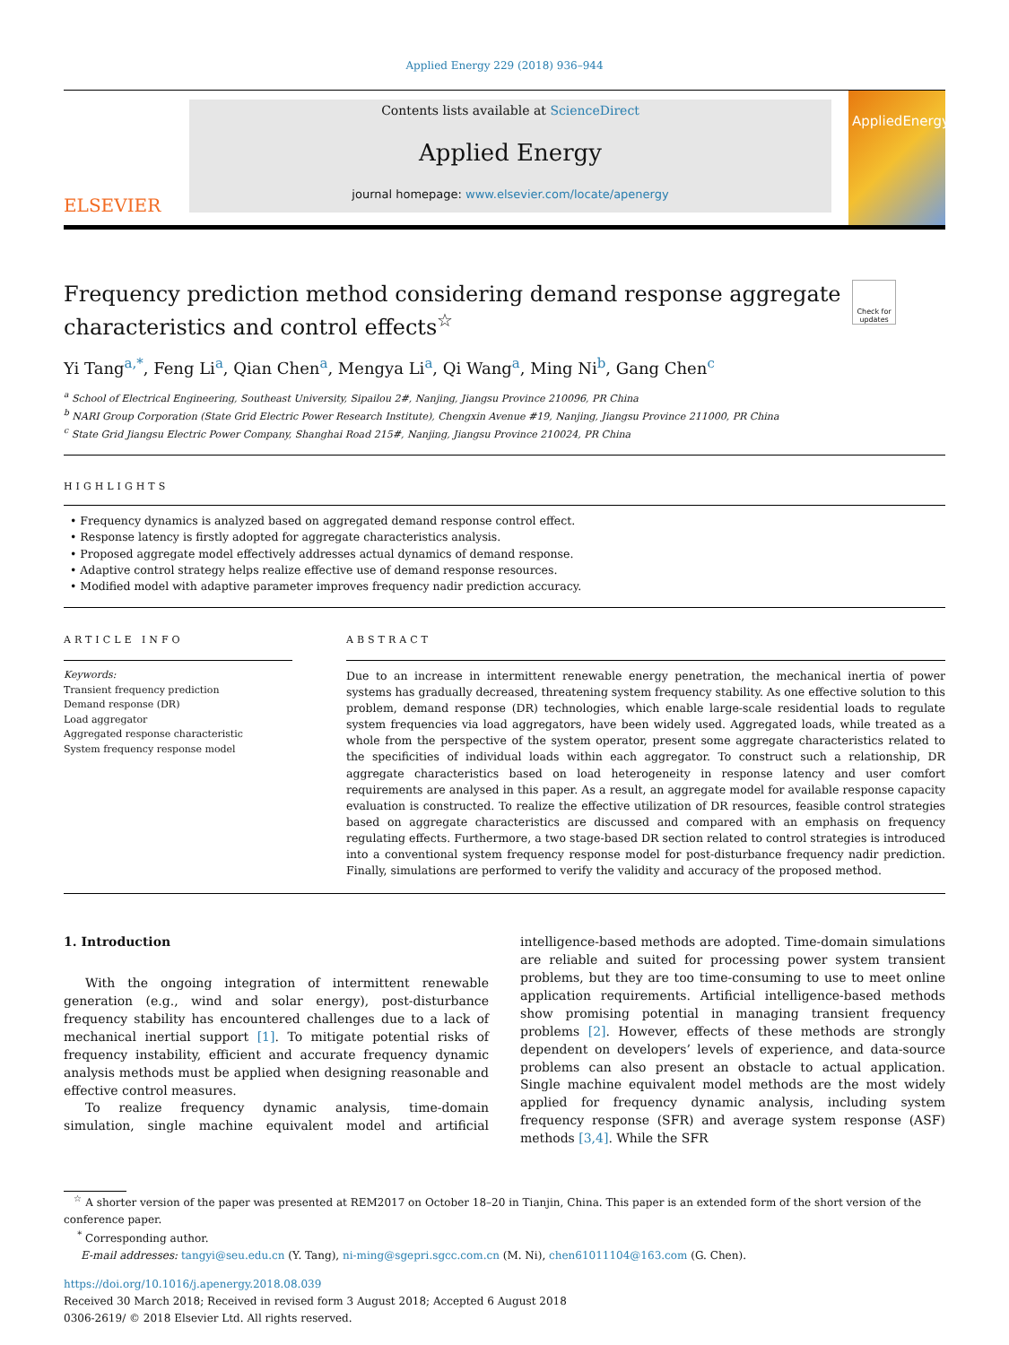Applied Energy 229 (2018) 936–944
ELSEVIER
Contents lists available at ScienceDirect
Applied Energy
journal homepage: www.elsevier.com/locate/apenergy
AppliedEnergy
Frequency prediction method considering demand response aggregate characteristics and control effects<sup>☆</sup>
Check for updates
Yi Tang<sup>a,*</sup>, Feng Li<sup>a</sup>, Qian Chen<sup>a</sup>, Mengya Li<sup>a</sup>, Qi Wang<sup>a</sup>, Ming Ni<sup>b</sup>, Gang Chen<sup>c</sup>
<sup>a</sup> School of Electrical Engineering, Southeast University, Sipailou 2#, Nanjing, Jiangsu Province 210096, PR China
<sup>b</sup> NARI Group Corporation (State Grid Electric Power Research Institute), Chengxin Avenue #19, Nanjing, Jiangsu Province 211000, PR China
<sup>c</sup> State Grid Jiangsu Electric Power Company, Shanghai Road 215#, Nanjing, Jiangsu Province 210024, PR China
HIGHLIGHTS
• Frequency dynamics is analyzed based on aggregated demand response control effect.
• Response latency is firstly adopted for aggregate characteristics analysis.
• Proposed aggregate model effectively addresses actual dynamics of demand response.
• Adaptive control strategy helps realize effective use of demand response resources.
• Modified model with adaptive parameter improves frequency nadir prediction accuracy.
ARTICLE INFO
Keywords:
Transient frequency prediction
Demand response (DR)
Load aggregator
Aggregated response characteristic
System frequency response model
ABSTRACT
Due to an increase in intermittent renewable energy penetration, the mechanical inertia of power systems has gradually decreased, threatening system frequency stability. As one effective solution to this problem, demand response (DR) technologies, which enable large-scale residential loads to regulate system frequencies via load aggregators, have been widely used. Aggregated loads, while treated as a whole from the perspective of the system operator, present some aggregate characteristics related to the specificities of individual loads within each aggregator. To construct such a relationship, DR aggregate characteristics based on load heterogeneity in response latency and user comfort requirements are analysed in this paper. As a result, an aggregate model for available response capacity evaluation is constructed. To realize the effective utilization of DR resources, feasible control strategies based on aggregate characteristics are discussed and compared with an emphasis on frequency regulating effects. Furthermore, a two stage-based DR section related to control strategies is introduced into a conventional system frequency response model for post-disturbance frequency nadir prediction. Finally, simulations are performed to verify the validity and accuracy of the proposed method.
1. Introduction
With the ongoing integration of intermittent renewable generation (e.g., wind and solar energy), post-disturbance frequency stability has encountered challenges due to a lack of mechanical inertial support [1]. To mitigate potential risks of frequency instability, efficient and accurate frequency dynamic analysis methods must be applied when designing reasonable and effective control measures.
To realize frequency dynamic analysis, time-domain simulation, single machine equivalent model and artificial intelligence-based methods are adopted. Time-domain simulations are reliable and suited for processing power system transient problems, but they are too time-consuming to use to meet online application requirements. Artificial intelligence-based methods show promising potential in managing transient frequency problems [2]. However, effects of these methods are strongly dependent on developers’ levels of experience, and data-source problems can also present an obstacle to actual application. Single machine equivalent model methods are the most widely applied for frequency dynamic analysis, including system frequency response (SFR) and average system response (ASF) methods [3,4]. While the SFR
<sup>☆</sup> A shorter version of the paper was presented at REM2017 on October 18–20 in Tianjin, China. This paper is an extended form of the short version of the conference paper.
<sup>*</sup> Corresponding author.
E-mail addresses: tangyi@seu.edu.cn (Y. Tang), ni-ming@sgepri.sgcc.com.cn (M. Ni), chen61011104@163.com (G. Chen).
https://doi.org/10.1016/j.apenergy.2018.08.039
Received 30 March 2018; Received in revised form 3 August 2018; Accepted 6 August 2018
0306-2619/ © 2018 Elsevier Ltd. All rights reserved.